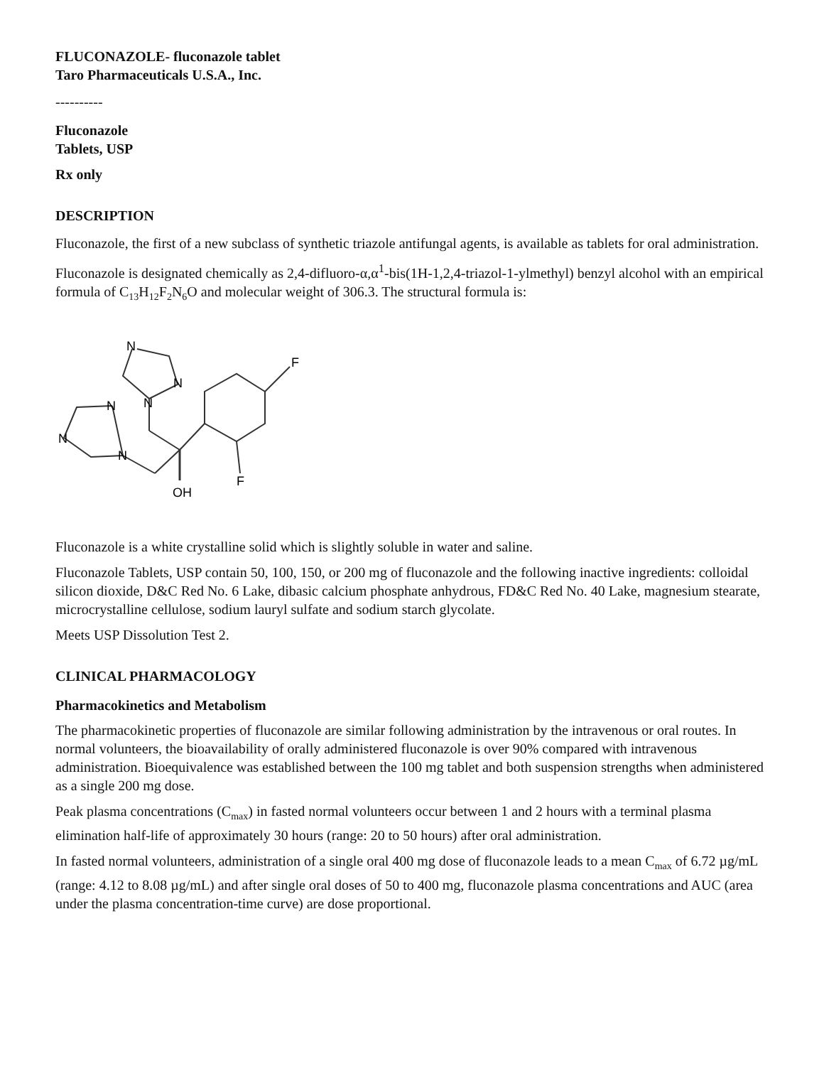FLUCONAZOLE- fluconazole tablet
Taro Pharmaceuticals U.S.A., Inc.
----------
Fluconazole
Tablets, USP
Rx only
DESCRIPTION
Fluconazole, the first of a new subclass of synthetic triazole antifungal agents, is available as tablets for oral administration.
Fluconazole is designated chemically as 2,4-difluoro-α,α<sup>1</sup>-bis(1H-1,2,4-triazol-1-ylmethyl) benzyl alcohol with an empirical formula of C<sub>13</sub>H<sub>12</sub>F<sub>2</sub>N<sub>6</sub>O and molecular weight of 306.3. The structural formula is:
N
N
N
N
N
N
F
F
OH
Fluconazole is a white crystalline solid which is slightly soluble in water and saline.
Fluconazole Tablets, USP contain 50, 100, 150, or 200 mg of fluconazole and the following inactive ingredients: colloidal silicon dioxide, D&C Red No. 6 Lake, dibasic calcium phosphate anhydrous, FD&C Red No. 40 Lake, magnesium stearate, microcrystalline cellulose, sodium lauryl sulfate and sodium starch glycolate.
Meets USP Dissolution Test 2.
CLINICAL PHARMACOLOGY
Pharmacokinetics and Metabolism
The pharmacokinetic properties of fluconazole are similar following administration by the intravenous or oral routes. In normal volunteers, the bioavailability of orally administered fluconazole is over 90% compared with intravenous administration. Bioequivalence was established between the 100 mg tablet and both suspension strengths when administered as a single 200 mg dose.
Peak plasma concentrations (C<sub>max</sub>) in fasted normal volunteers occur between 1 and 2 hours with a terminal plasma elimination half-life of approximately 30 hours (range: 20 to 50 hours) after oral administration.
In fasted normal volunteers, administration of a single oral 400 mg dose of fluconazole leads to a mean C<sub>max</sub> of 6.72 µg/mL (range: 4.12 to 8.08 µg/mL) and after single oral doses of 50 to 400 mg, fluconazole plasma concentrations and AUC (area under the plasma concentration-time curve) are dose proportional.